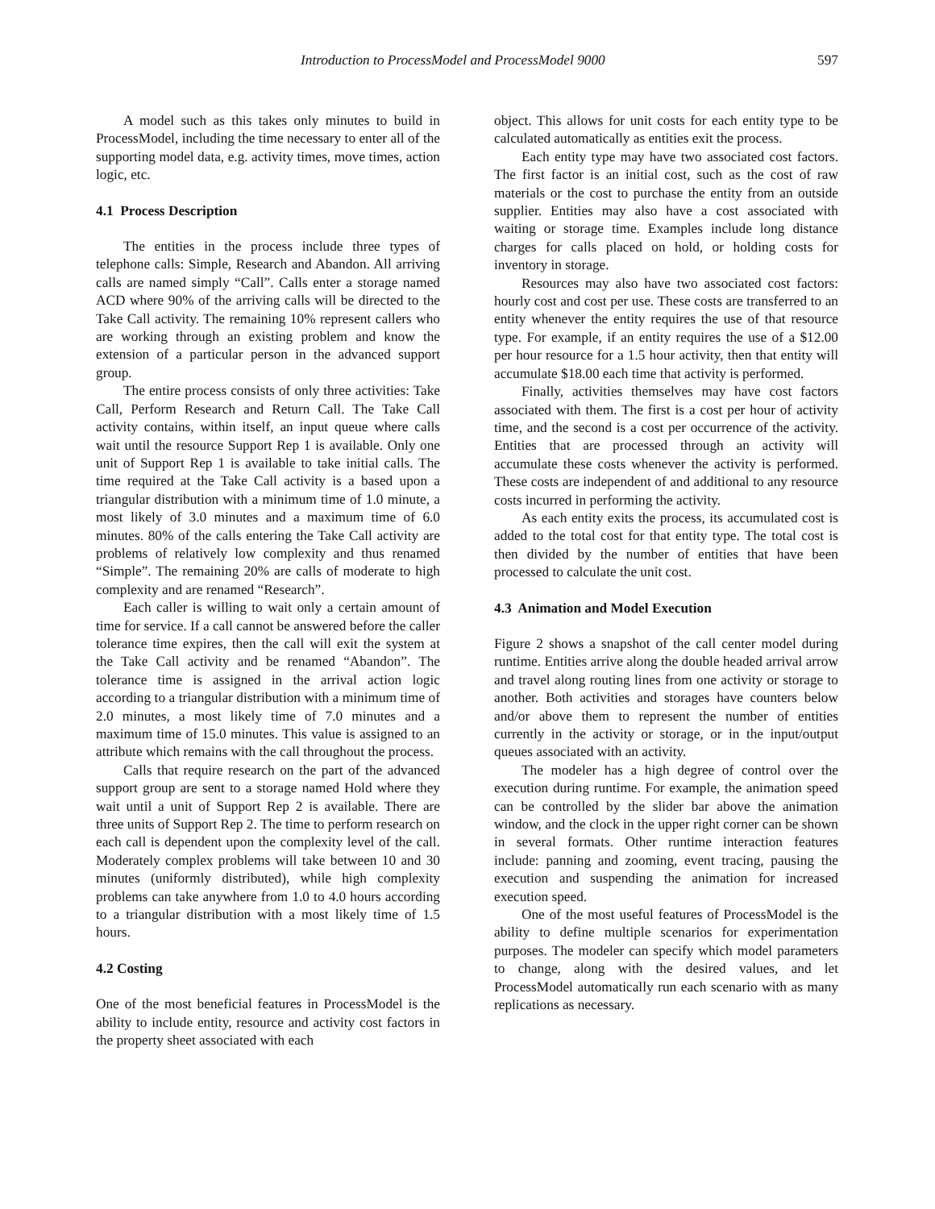Introduction to ProcessModel and ProcessModel 9000 597
A model such as this takes only minutes to build in ProcessModel, including the time necessary to enter all of the supporting model data, e.g. activity times, move times, action logic, etc.
4.1 Process Description
The entities in the process include three types of telephone calls: Simple, Research and Abandon. All arriving calls are named simply “Call”. Calls enter a storage named ACD where 90% of the arriving calls will be directed to the Take Call activity. The remaining 10% represent callers who are working through an existing problem and know the extension of a particular person in the advanced support group.
The entire process consists of only three activities: Take Call, Perform Research and Return Call. The Take Call activity contains, within itself, an input queue where calls wait until the resource Support Rep 1 is available. Only one unit of Support Rep 1 is available to take initial calls. The time required at the Take Call activity is a based upon a triangular distribution with a minimum time of 1.0 minute, a most likely of 3.0 minutes and a maximum time of 6.0 minutes. 80% of the calls entering the Take Call activity are problems of relatively low complexity and thus renamed “Simple”. The remaining 20% are calls of moderate to high complexity and are renamed “Research”.
Each caller is willing to wait only a certain amount of time for service. If a call cannot be answered before the caller tolerance time expires, then the call will exit the system at the Take Call activity and be renamed “Abandon”. The tolerance time is assigned in the arrival action logic according to a triangular distribution with a minimum time of 2.0 minutes, a most likely time of 7.0 minutes and a maximum time of 15.0 minutes. This value is assigned to an attribute which remains with the call throughout the process.
Calls that require research on the part of the advanced support group are sent to a storage named Hold where they wait until a unit of Support Rep 2 is available. There are three units of Support Rep 2. The time to perform research on each call is dependent upon the complexity level of the call. Moderately complex problems will take between 10 and 30 minutes (uniformly distributed), while high complexity problems can take anywhere from 1.0 to 4.0 hours according to a triangular distribution with a most likely time of 1.5 hours.
4.2 Costing
One of the most beneficial features in ProcessModel is the ability to include entity, resource and activity cost factors in the property sheet associated with each
object. This allows for unit costs for each entity type to be calculated automatically as entities exit the process.
Each entity type may have two associated cost factors. The first factor is an initial cost, such as the cost of raw materials or the cost to purchase the entity from an outside supplier. Entities may also have a cost associated with waiting or storage time. Examples include long distance charges for calls placed on hold, or holding costs for inventory in storage.
Resources may also have two associated cost factors: hourly cost and cost per use. These costs are transferred to an entity whenever the entity requires the use of that resource type. For example, if an entity requires the use of a $12.00 per hour resource for a 1.5 hour activity, then that entity will accumulate $18.00 each time that activity is performed.
Finally, activities themselves may have cost factors associated with them. The first is a cost per hour of activity time, and the second is a cost per occurrence of the activity. Entities that are processed through an activity will accumulate these costs whenever the activity is performed. These costs are independent of and additional to any resource costs incurred in performing the activity.
As each entity exits the process, its accumulated cost is added to the total cost for that entity type. The total cost is then divided by the number of entities that have been processed to calculate the unit cost.
4.3 Animation and Model Execution
Figure 2 shows a snapshot of the call center model during runtime. Entities arrive along the double headed arrival arrow and travel along routing lines from one activity or storage to another. Both activities and storages have counters below and/or above them to represent the number of entities currently in the activity or storage, or in the input/output queues associated with an activity.
The modeler has a high degree of control over the execution during runtime. For example, the animation speed can be controlled by the slider bar above the animation window, and the clock in the upper right corner can be shown in several formats. Other runtime interaction features include: panning and zooming, event tracing, pausing the execution and suspending the animation for increased execution speed.
One of the most useful features of ProcessModel is the ability to define multiple scenarios for experimentation purposes. The modeler can specify which model parameters to change, along with the desired values, and let ProcessModel automatically run each scenario with as many replications as necessary.